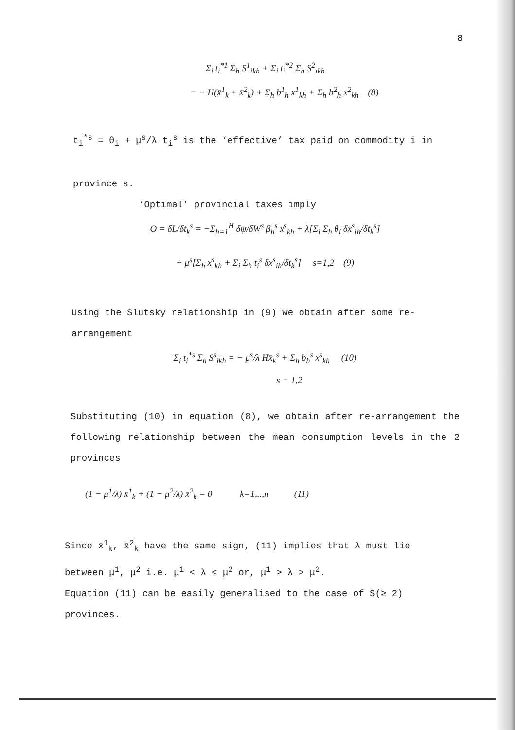8
Σ<sub>i</sub> t<sub>i</sub><sup>*1</sup> Σ<sub>h</sub> S<sup>1</sup><sub>ikh</sub> + Σ<sub>i</sub> t<sub>i</sub><sup>*2</sup> Σ<sub>h</sub> S<sup>2</sup><sub>ikh</sub>
= − H(x̄<sup>1</sup><sub>k</sub> + x̄<sup>2</sup><sub>k</sub>) + Σ<sub>h</sub> b<sup>1</sup><sub>h</sub> x<sup>1</sup><sub>kh</sub> + Σ<sub>h</sub> b<sup>2</sup><sub>h</sub> x<sup>2</sup><sub>kh</sub> (8)
t<sub>i</sub><sup>*s</sup> = θ<sub>i</sub> + μ<sup>s</sup>/λ t<sub>i</sub><sup>s</sup> is the ‘effective’ tax paid on commodity i in
province s.
‘Optimal’ provincial taxes imply
O = δL/δt<sub>k</sub><sup>s</sup> = −Σ<sub>h=1</sub><sup>H</sup> δψ/δW<sup>s</sup> β<sub>h</sub><sup>s</sup> x<sup>s</sup><sub>kh</sub> + λ[Σ<sub>i</sub> Σ<sub>h</sub> θ<sub>i</sub> δx<sup>s</sup><sub>ih</sub>/δt<sub>k</sub><sup>s</sup>]
+ μ<sup>s</sup>[Σ<sub>h</sub> x<sup>s</sup><sub>kh</sub> + Σ<sub>i</sub> Σ<sub>h</sub> t<sub>i</sub><sup>s</sup> δx<sup>s</sup><sub>ih</sub>/δt<sub>k</sub><sup>s</sup>] s=1,2 (9)
Using the Slutsky relationship in (9) we obtain after some re-
arrangement
Σ<sub>i</sub> t<sub>i</sub><sup>*s</sup> Σ<sub>h</sub> S<sup>s</sup><sub>ikh</sub> = − μ<sup>s</sup>/λ Hx̄<sub>k</sub><sup>s</sup> + Σ<sub>h</sub> b<sub>h</sub><sup>s</sup> x<sup>s</sup><sub>kh</sub> (10)
s = 1,2
Substituting (10) in equation (8), we obtain after re-arrangement the following relationship between the mean consumption levels in the 2 provinces
(1 − μ<sup>1</sup>/λ) x̄<sup>1</sup><sub>k</sub> + (1 − μ<sup>2</sup>/λ) x̄<sup>2</sup><sub>k</sub> = 0 k=1,..,n (11)
Since x̄<sup>1</sup><sub>k</sub>, x̄<sup>2</sup><sub>k</sub> have the same sign, (11) implies that λ must lie
between μ<sup>1</sup>, μ<sup>2</sup> i.e. μ<sup>1</sup> < λ < μ<sup>2</sup> or, μ<sup>1</sup> > λ > μ<sup>2</sup>.
Equation (11) can be easily generalised to the case of S(≥ 2)
provinces.